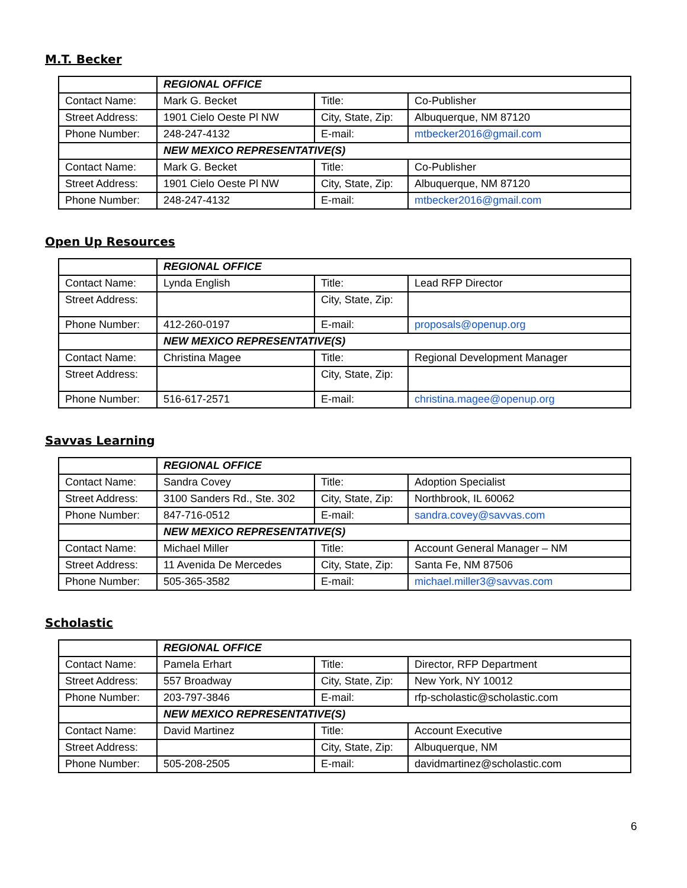M.T. Becker
| | REGIONAL OFFICE | | |
| Contact Name: | Mark G. Becket | Title: | Co-Publisher |
| Street Address: | 1901 Cielo Oeste Pl NW | City, State, Zip: | Albuquerque, NM 87120 |
| Phone Number: | 248-247-4132 | E-mail: | mtbecker2016@gmail.com |
| | NEW MEXICO REPRESENTATIVE(S) | | |
| Contact Name: | Mark G. Becket | Title: | Co-Publisher |
| Street Address: | 1901 Cielo Oeste Pl NW | City, State, Zip: | Albuquerque, NM 87120 |
| Phone Number: | 248-247-4132 | E-mail: | mtbecker2016@gmail.com |
Open Up Resources
| | REGIONAL OFFICE | | |
| Contact Name: | Lynda English | Title: | Lead RFP Director |
| Street Address: | | City, State, Zip: | |
| Phone Number: | 412-260-0197 | E-mail: | proposals@openup.org |
| | NEW MEXICO REPRESENTATIVE(S) | | |
| Contact Name: | Christina Magee | Title: | Regional Development Manager |
| Street Address: | | City, State, Zip: | |
| Phone Number: | 516-617-2571 | E-mail: | christina.magee@openup.org |
Savvas Learning
| | REGIONAL OFFICE | | |
| Contact Name: | Sandra Covey | Title: | Adoption Specialist |
| Street Address: | 3100 Sanders Rd., Ste. 302 | City, State, Zip: | Northbrook, IL 60062 |
| Phone Number: | 847-716-0512 | E-mail: | sandra.covey@savvas.com |
| | NEW MEXICO REPRESENTATIVE(S) | | |
| Contact Name: | Michael Miller | Title: | Account General Manager – NM |
| Street Address: | 11 Avenida De Mercedes | City, State, Zip: | Santa Fe, NM 87506 |
| Phone Number: | 505-365-3582 | E-mail: | michael.miller3@savvas.com |
Scholastic
| | REGIONAL OFFICE | | |
| Contact Name: | Pamela Erhart | Title: | Director, RFP Department |
| Street Address: | 557 Broadway | City, State, Zip: | New York, NY 10012 |
| Phone Number: | 203-797-3846 | E-mail: | rfp-scholastic@scholastic.com |
| | NEW MEXICO REPRESENTATIVE(S) | | |
| Contact Name: | David Martinez | Title: | Account Executive |
| Street Address: | | City, State, Zip: | Albuquerque, NM |
| Phone Number: | 505-208-2505 | E-mail: | davidmartinez@scholastic.com |
6